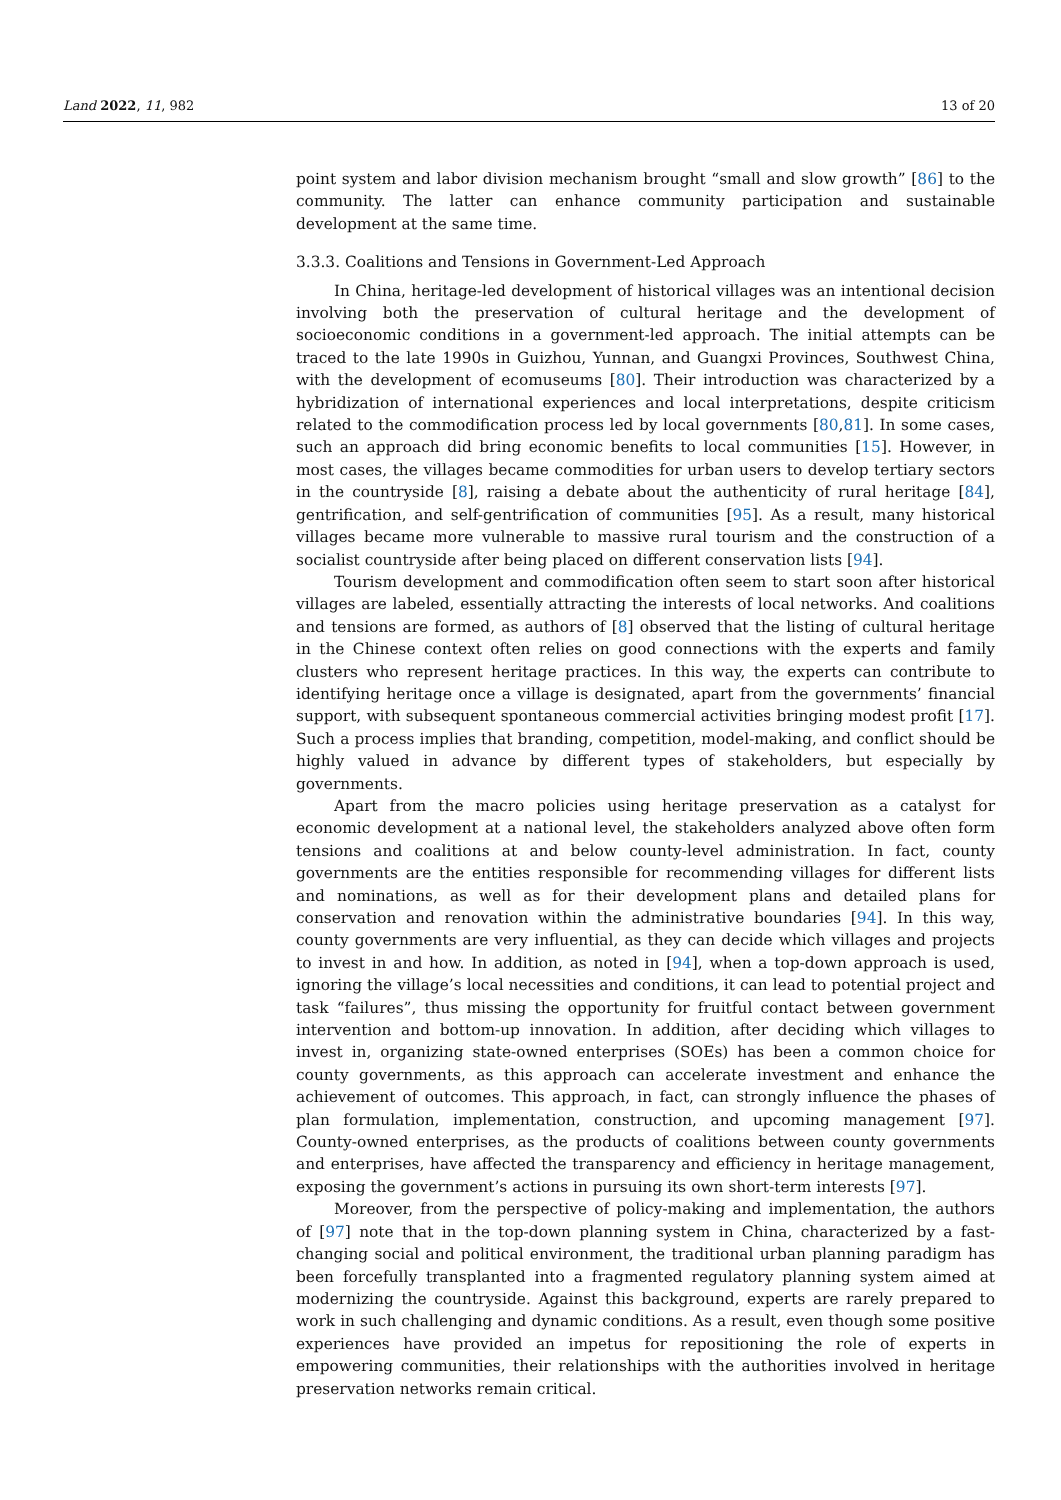Land 2022, 11, 982 13 of 20
point system and labor division mechanism brought “small and slow growth” [86] to the community. The latter can enhance community participation and sustainable development at the same time.
3.3.3. Coalitions and Tensions in Government-Led Approach
In China, heritage-led development of historical villages was an intentional decision involving both the preservation of cultural heritage and the development of socioeconomic conditions in a government-led approach. The initial attempts can be traced to the late 1990s in Guizhou, Yunnan, and Guangxi Provinces, Southwest China, with the development of ecomuseums [80]. Their introduction was characterized by a hybridization of international experiences and local interpretations, despite criticism related to the commodification process led by local governments [80,81]. In some cases, such an approach did bring economic benefits to local communities [15]. However, in most cases, the villages became commodities for urban users to develop tertiary sectors in the countryside [8], raising a debate about the authenticity of rural heritage [84], gentrification, and self-gentrification of communities [95]. As a result, many historical villages became more vulnerable to massive rural tourism and the construction of a socialist countryside after being placed on different conservation lists [94].
Tourism development and commodification often seem to start soon after historical villages are labeled, essentially attracting the interests of local networks. And coalitions and tensions are formed, as authors of [8] observed that the listing of cultural heritage in the Chinese context often relies on good connections with the experts and family clusters who represent heritage practices. In this way, the experts can contribute to identifying heritage once a village is designated, apart from the governments’ financial support, with subsequent spontaneous commercial activities bringing modest profit [17]. Such a process implies that branding, competition, model-making, and conflict should be highly valued in advance by different types of stakeholders, but especially by governments.
Apart from the macro policies using heritage preservation as a catalyst for economic development at a national level, the stakeholders analyzed above often form tensions and coalitions at and below county-level administration. In fact, county governments are the entities responsible for recommending villages for different lists and nominations, as well as for their development plans and detailed plans for conservation and renovation within the administrative boundaries [94]. In this way, county governments are very influential, as they can decide which villages and projects to invest in and how. In addition, as noted in [94], when a top-down approach is used, ignoring the village’s local necessities and conditions, it can lead to potential project and task “failures”, thus missing the opportunity for fruitful contact between government intervention and bottom-up innovation. In addition, after deciding which villages to invest in, organizing state-owned enterprises (SOEs) has been a common choice for county governments, as this approach can accelerate investment and enhance the achievement of outcomes. This approach, in fact, can strongly influence the phases of plan formulation, implementation, construction, and upcoming management [97]. County-owned enterprises, as the products of coalitions between county governments and enterprises, have affected the transparency and efficiency in heritage management, exposing the government’s actions in pursuing its own short-term interests [97].
Moreover, from the perspective of policy-making and implementation, the authors of [97] note that in the top-down planning system in China, characterized by a fast-changing social and political environment, the traditional urban planning paradigm has been forcefully transplanted into a fragmented regulatory planning system aimed at modernizing the countryside. Against this background, experts are rarely prepared to work in such challenging and dynamic conditions. As a result, even though some positive experiences have provided an impetus for repositioning the role of experts in empowering communities, their relationships with the authorities involved in heritage preservation networks remain critical.